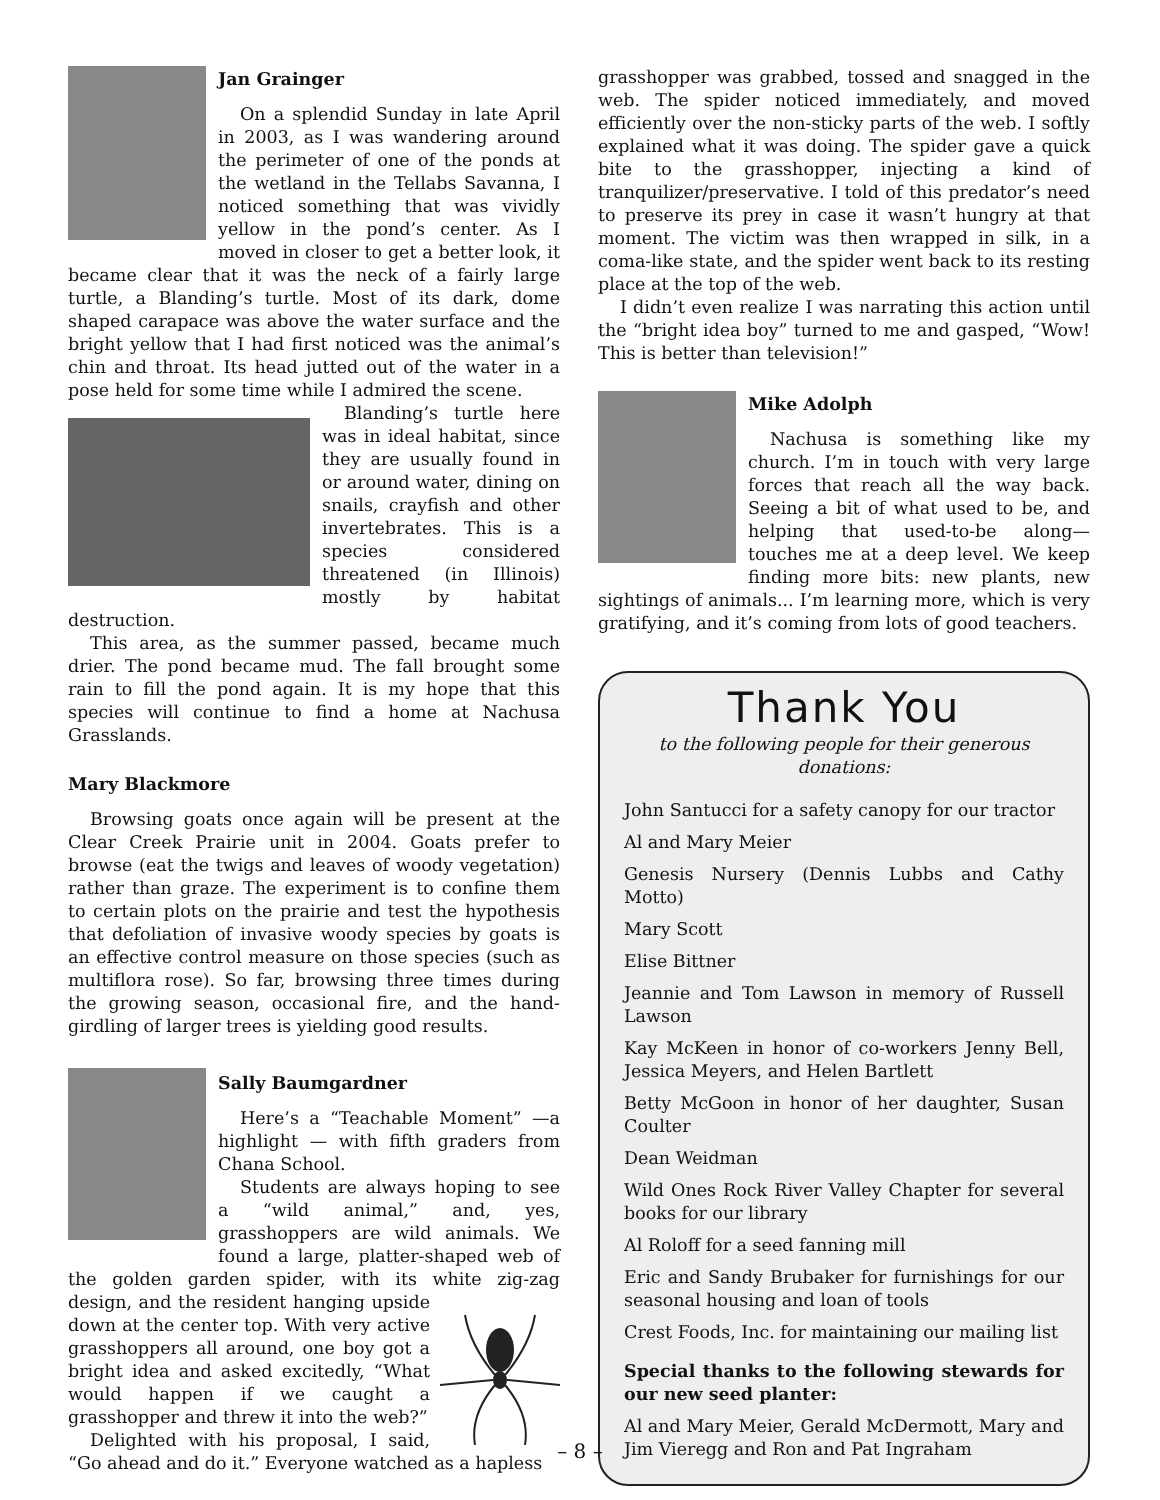Jan Grainger
On a splendid Sunday in late April in 2003, as I was wandering around the perimeter of one of the ponds at the wetland in the Tellabs Savanna, I noticed something that was vividly yellow in the pond’s center. As I moved in closer to get a better look, it became clear that it was the neck of a fairly large turtle, a Blanding’s turtle. Most of its dark, dome shaped carapace was above the water surface and the bright yellow that I had first noticed was the animal’s chin and throat. Its head jutted out of the water in a pose held for some time while I admired the scene.
Blanding’s turtle here was in ideal habitat, since they are usually found in or around water, dining on snails, crayfish and other invertebrates. This is a species considered threatened (in Illinois) mostly by habitat destruction.
This area, as the summer passed, became much drier. The pond became mud. The fall brought some rain to fill the pond again. It is my hope that this species will continue to find a home at Nachusa Grasslands.
Mary Blackmore
Browsing goats once again will be present at the Clear Creek Prairie unit in 2004. Goats prefer to browse (eat the twigs and leaves of woody vegetation) rather than graze. The experiment is to confine them to certain plots on the prairie and test the hypothesis that defoliation of invasive woody species by goats is an effective control measure on those species (such as multiflora rose). So far, browsing three times during the growing season, occasional fire, and the hand-girdling of larger trees is yielding good results.
Sally Baumgardner
Here’s a “Teachable Moment” —a highlight — with fifth graders from Chana School.
Students are always hoping to see a “wild animal,” and, yes, grasshoppers are wild animals. We found a large, platter-shaped web of the golden garden spider, with its white zig-zag design, and the resident hanging upside down at the center top. With very active grasshoppers all around, one boy got a bright idea and asked excitedly, “What would happen if we caught a grasshopper and threw it into the web?”
Delighted with his proposal, I said, “Go ahead and do it.” Everyone watched as a hapless
grasshopper was grabbed, tossed and snagged in the web. The spider noticed immediately, and moved efficiently over the non-sticky parts of the web. I softly explained what it was doing. The spider gave a quick bite to the grasshopper, injecting a kind of tranquilizer/preservative. I told of this predator’s need to preserve its prey in case it wasn’t hungry at that moment. The victim was then wrapped in silk, in a coma-like state, and the spider went back to its resting place at the top of the web.
I didn’t even realize I was narrating this action until the “bright idea boy” turned to me and gasped, “Wow! This is better than television!”
Mike Adolph
Nachusa is something like my church. I’m in touch with very large forces that reach all the way back. Seeing a bit of what used to be, and helping that used-to-be along—touches me at a deep level. We keep finding more bits: new plants, new sightings of animals... I’m learning more, which is very gratifying, and it’s coming from lots of good teachers.
Thank You
to the following people for their generous donations:
John Santucci for a safety canopy for our tractor
Al and Mary Meier
Genesis Nursery (Dennis Lubbs and Cathy Motto)
Mary Scott
Elise Bittner
Jeannie and Tom Lawson in memory of Russell Lawson
Kay McKeen in honor of co-workers Jenny Bell, Jessica Meyers, and Helen Bartlett
Betty McGoon in honor of her daughter, Susan Coulter
Dean Weidman
Wild Ones Rock River Valley Chapter for several books for our library
Al Roloff for a seed fanning mill
Eric and Sandy Brubaker for furnishings for our seasonal housing and loan of tools
Crest Foods, Inc. for maintaining our mailing list
Special thanks to the following stewards for our new seed planter:
Al and Mary Meier, Gerald McDermott, Mary and Jim Vieregg and Ron and Pat Ingraham
– 8 –